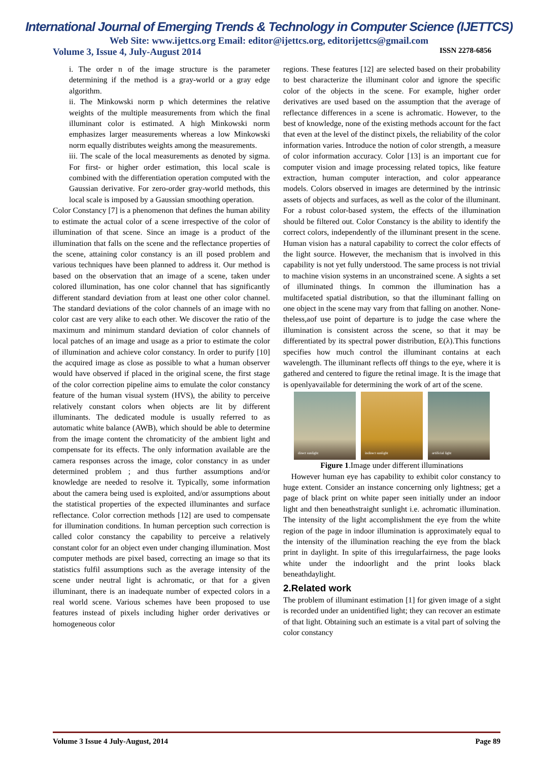International Journal of Emerging Trends & Technology in Computer Science (IJETTCS)
Web Site: www.ijettcs.org Email: editor@ijettcs.org, editorijettcs@gmail.com
Volume 3, Issue 4, July-August 2014 ISSN 2278-6856
i. The order n of the image structure is the parameter determining if the method is a gray-world or a gray edge algorithm.
ii. The Minkowski norm p which determines the relative weights of the multiple measurements from which the final illuminant color is estimated. A high Minkowski norm emphasizes larger measurements whereas a low Minkowski norm equally distributes weights among the measurements.
iii. The scale of the local measurements as denoted by sigma. For first- or higher order estimation, this local scale is combined with the differentiation operation computed with the Gaussian derivative. For zero-order gray-world methods, this local scale is imposed by a Gaussian smoothing operation.
Color Constancy [7] is a phenomenon that defines the human ability to estimate the actual color of a scene irrespective of the color of illumination of that scene. Since an image is a product of the illumination that falls on the scene and the reflectance properties of the scene, attaining color constancy is an ill posed problem and various techniques have been planned to address it. Our method is based on the observation that an image of a scene, taken under colored illumination, has one color channel that has significantly different standard deviation from at least one other color channel. The standard deviations of the color channels of an image with no color cast are very alike to each other. We discover the ratio of the maximum and minimum standard deviation of color channels of local patches of an image and usage as a prior to estimate the color of illumination and achieve color constancy. In order to purify [10] the acquired image as close as possible to what a human observer would have observed if placed in the original scene, the first stage of the color correction pipeline aims to emulate the color constancy feature of the human visual system (HVS), the ability to perceive relatively constant colors when objects are lit by different illuminants. The dedicated module is usually referred to as automatic white balance (AWB), which should be able to determine from the image content the chromaticity of the ambient light and compensate for its effects. The only information available are the camera responses across the image, color constancy in as under determined problem ; and thus further assumptions and/or knowledge are needed to resolve it. Typically, some information about the camera being used is exploited, and/or assumptions about the statistical properties of the expected illuminantes and surface reflectance. Color correction methods [12] are used to compensate for illumination conditions. In human perception such correction is called color constancy the capability to perceive a relatively constant color for an object even under changing illumination. Most computer methods are pixel based, correcting an image so that its statistics fulfil assumptions such as the average intensity of the scene under neutral light is achromatic, or that for a given illuminant, there is an inadequate number of expected colors in a real world scene. Various schemes have been proposed to use features instead of pixels including higher order derivatives or homogeneous color
regions. These features [12] are selected based on their probability to best characterize the illuminant color and ignore the specific color of the objects in the scene. For example, higher order derivatives are used based on the assumption that the average of reflectance differences in a scene is achromatic. However, to the best of knowledge, none of the existing methods account for the fact that even at the level of the distinct pixels, the reliability of the color information varies. Introduce the notion of color strength, a measure of color information accuracy. Color [13] is an important cue for computer vision and image processing related topics, like feature extraction, human computer interaction, and color appearance models. Colors observed in images are determined by the intrinsic assets of objects and surfaces, as well as the color of the illuminant. For a robust color-based system, the effects of the illumination should be filtered out. Color Constancy is the ability to identify the correct colors, independently of the illuminant present in the scene. Human vision has a natural capability to correct the color effects of the light source. However, the mechanism that is involved in this capability is not yet fully understood. The same process is not trivial to machine vision systems in an unconstrained scene. A sights a set of illuminated things. In common the illumination has a multifaceted spatial distribution, so that the illuminant falling on one object in the scene may vary from that falling on another. None-theless,aof use point of departure is to judge the case where the illumination is consistent across the scene, so that it may be differentiated by its spectral power distribution, E(λ).This functions specifies how much control the illuminant contains at each wavelength. The illuminant reflects off things to the eye, where it is gathered and centered to figure the retinal image. It is the image that is openlyavailable for determining the work of art of the scene.
direct sunlight
indirect sunlight
artificial light
Figure 1.Image under different illuminations
However human eye has capability to exhibit color constancy to huge extent. Consider an instance concerning only lightness; get a page of black print on white paper seen initially under an indoor light and then beneathstraight sunlight i.e. achromatic illumination. The intensity of the light accomplishment the eye from the white region of the page in indoor illumination is approximately equal to the intensity of the illumination reaching the eye from the black print in daylight. In spite of this irregularfairness, the page looks white under the indoorlight and the print looks black beneathdaylight.
2.Related work
The problem of illuminant estimation [1] for given image of a sight is recorded under an unidentified light; they can recover an estimate of that light. Obtaining such an estimate is a vital part of solving the color constancy
Volume 3 Issue 4 July-August, 2014 Page 89